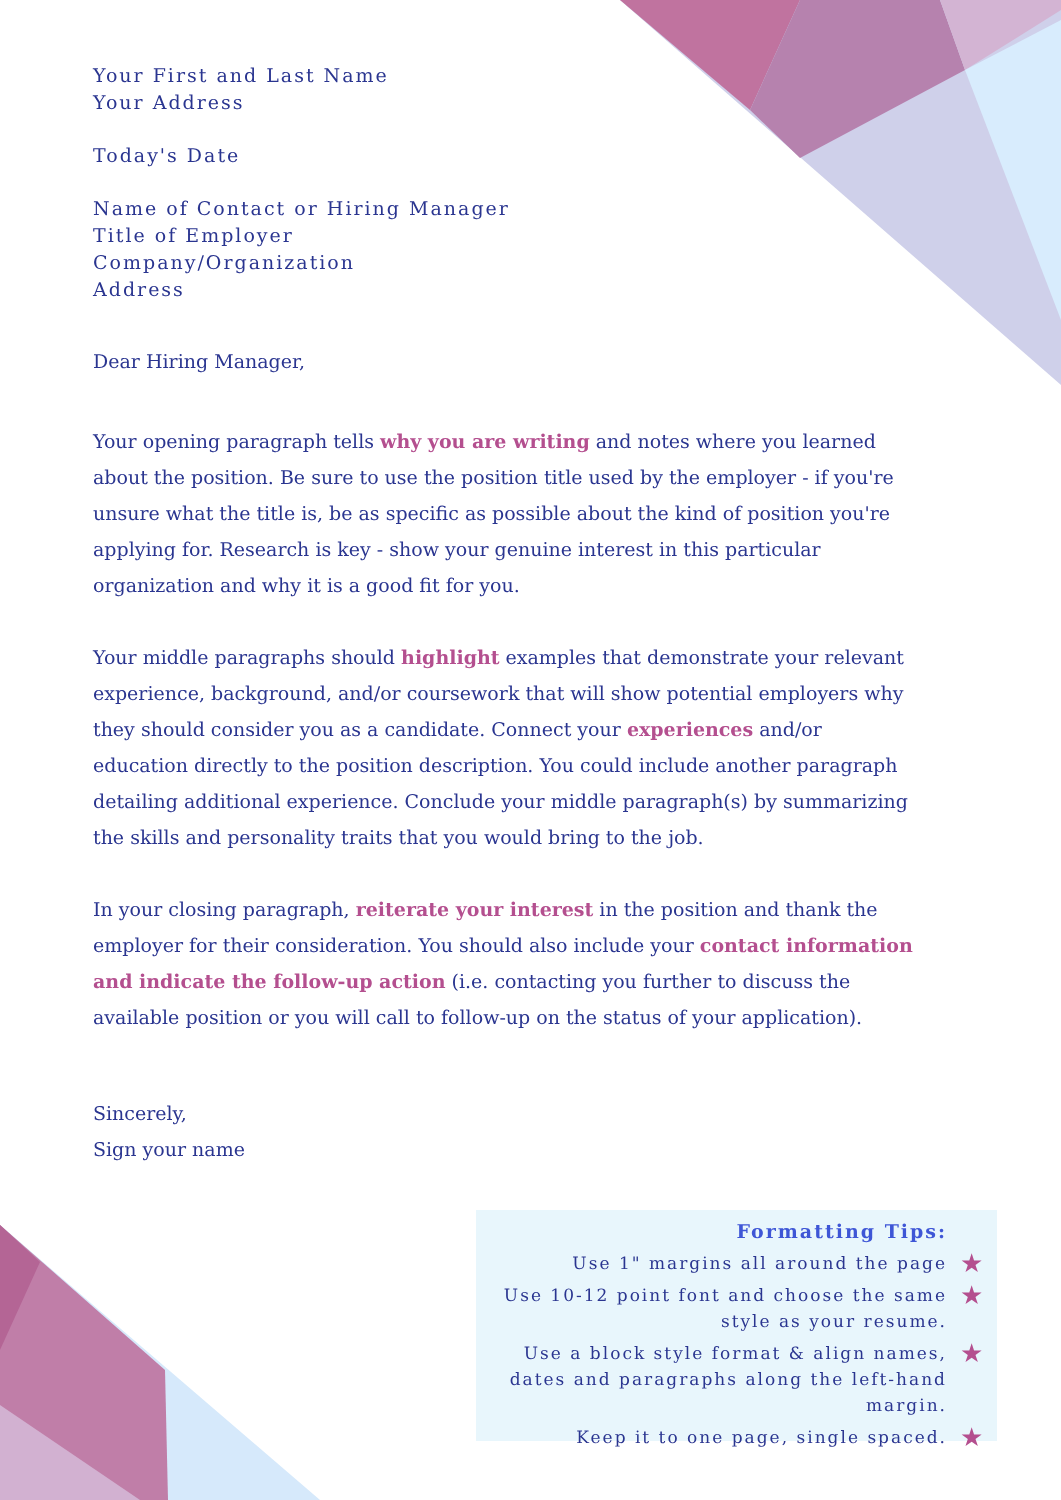Your First and Last Name
Your Address
Today's Date
Name of Contact or Hiring Manager
Title of Employer
Company/Organization
Address
Dear Hiring Manager,
Your opening paragraph tells why you are writing and notes where you learned about the position. Be sure to use the position title used by the employer - if you're unsure what the title is, be as specific as possible about the kind of position you're applying for. Research is key - show your genuine interest in this particular organization and why it is a good fit for you.
Your middle paragraphs should highlight examples that demonstrate your relevant experience, background, and/or coursework that will show potential employers why they should consider you as a candidate. Connect your experiences and/or education directly to the position description. You could include another paragraph detailing additional experience. Conclude your middle paragraph(s) by summarizing the skills and personality traits that you would bring to the job.
In your closing paragraph, reiterate your interest in the position and thank the employer for their consideration. You should also include your contact information and indicate the follow-up action (i.e. contacting you further to discuss the available position or you will call to follow-up on the status of your application).
Sincerely,
Sign your name
Formatting Tips:
Use 1" margins all around the page ★
Use 10-12 point font and choose the same style as your resume. ★
Use a block style format & align names, dates and paragraphs along the left-hand margin. ★
Keep it to one page, single spaced. ★